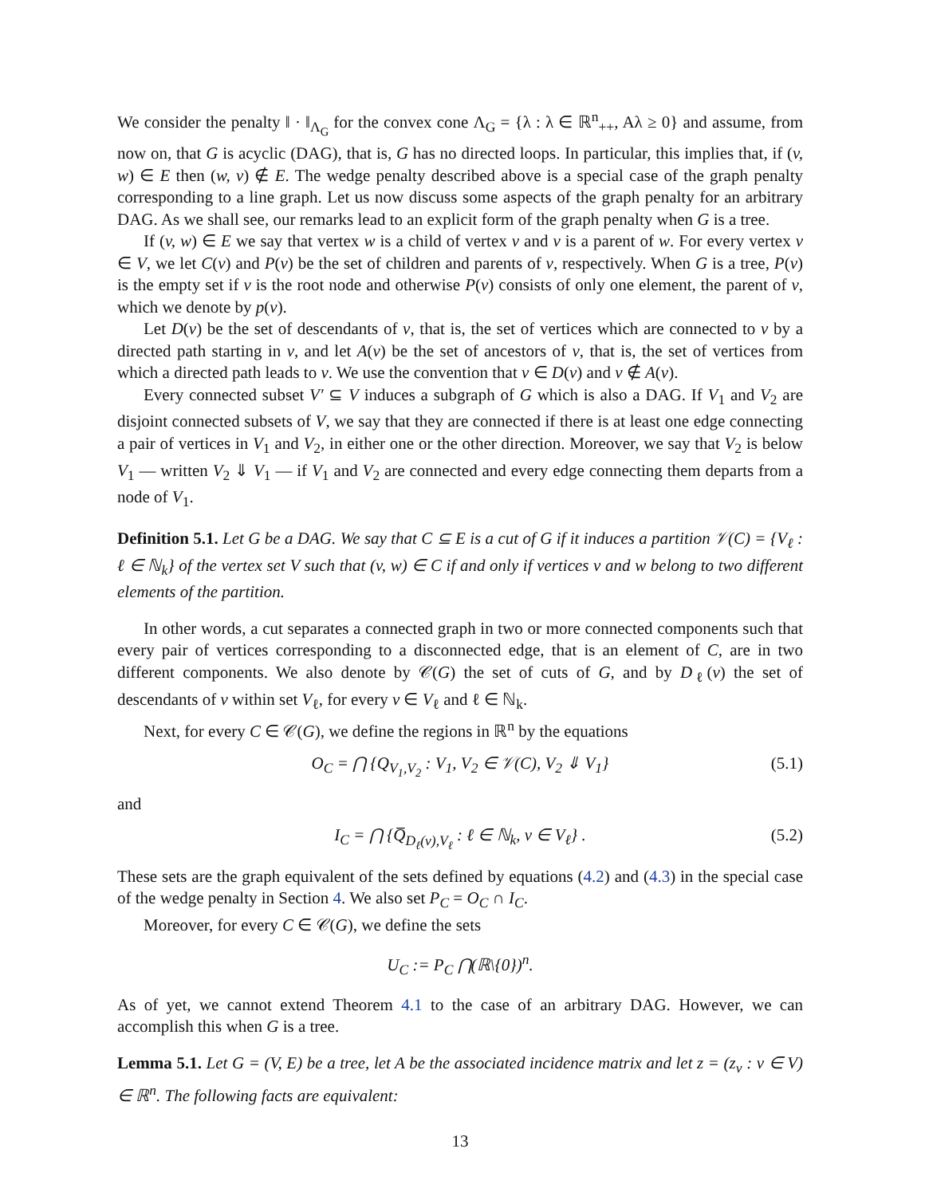We consider the penalty ‖ · ‖<sub>Λ<sub>G</sub></sub> for the convex cone Λ<sub>G</sub> = {λ : λ ∈ ℝ<sup>n</sup><sub>++</sub>, Aλ ≥ 0} and assume, from now on, that G is acyclic (DAG), that is, G has no directed loops. In particular, this implies that, if (v, w) ∈ E then (w, v) ∉ E. The wedge penalty described above is a special case of the graph penalty corresponding to a line graph. Let us now discuss some aspects of the graph penalty for an arbitrary DAG. As we shall see, our remarks lead to an explicit form of the graph penalty when G is a tree.
If (v, w) ∈ E we say that vertex w is a child of vertex v and v is a parent of w. For every vertex v ∈ V, we let C(v) and P(v) be the set of children and parents of v, respectively. When G is a tree, P(v) is the empty set if v is the root node and otherwise P(v) consists of only one element, the parent of v, which we denote by p(v).
Let D(v) be the set of descendants of v, that is, the set of vertices which are connected to v by a directed path starting in v, and let A(v) be the set of ancestors of v, that is, the set of vertices from which a directed path leads to v. We use the convention that v ∈ D(v) and v ∉ A(v).
Every connected subset V′ ⊆ V induces a subgraph of G which is also a DAG. If V<sub>1</sub> and V<sub>2</sub> are disjoint connected subsets of V, we say that they are connected if there is at least one edge connecting a pair of vertices in V<sub>1</sub> and V<sub>2</sub>, in either one or the other direction. Moreover, we say that V<sub>2</sub> is below V<sub>1</sub> — written V<sub>2</sub> ⇓ V<sub>1</sub> — if V<sub>1</sub> and V<sub>2</sub> are connected and every edge connecting them departs from a node of V<sub>1</sub>.
Definition 5.1. Let G be a DAG. We say that C ⊆ E is a cut of G if it induces a partition 𝒱(C) = {V<sub>ℓ</sub> : ℓ ∈ ℕ<sub>k</sub>} of the vertex set V such that (v, w) ∈ C if and only if vertices v and w belong to two different elements of the partition.
In other words, a cut separates a connected graph in two or more connected components such that every pair of vertices corresponding to a disconnected edge, that is an element of C, are in two different components. We also denote by 𝒞(G) the set of cuts of G, and by D<sub>ℓ</sub>(v) the set of descendants of v within set V<sub>ℓ</sub>, for every v ∈ V<sub>ℓ</sub> and ℓ ∈ ℕ<sub>k</sub>.
Next, for every C ∈ 𝒞(G), we define the regions in ℝ<sup>n</sup> by the equations
O<sub>C</sub> = ⋂ {Q<sub>V<sub>1</sub>,V<sub>2</sub></sub> : V<sub>1</sub>, V<sub>2</sub> ∈ 𝒱(C), V<sub>2</sub> ⇓ V<sub>1</sub>} (5.1)
and
I<sub>C</sub> = ⋂ {Q̅<sub>D<sub>ℓ</sub>(v),V<sub>ℓ</sub></sub> : ℓ ∈ ℕ<sub>k</sub>, v ∈ V<sub>ℓ</sub>} . (5.2)
These sets are the graph equivalent of the sets defined by equations (4.2) and (4.3) in the special case of the wedge penalty in Section 4. We also set P<sub>C</sub> = O<sub>C</sub> ∩ I<sub>C</sub>.
Moreover, for every C ∈ 𝒞(G), we define the sets
U<sub>C</sub> := P<sub>C</sub> ⋂(ℝ\{0})<sup>n</sup>.
As of yet, we cannot extend Theorem 4.1 to the case of an arbitrary DAG. However, we can accomplish this when G is a tree.
Lemma 5.1. Let G = (V, E) be a tree, let A be the associated incidence matrix and let z = (z<sub>v</sub> : v ∈ V) ∈ ℝ<sup>n</sup>. The following facts are equivalent:
13